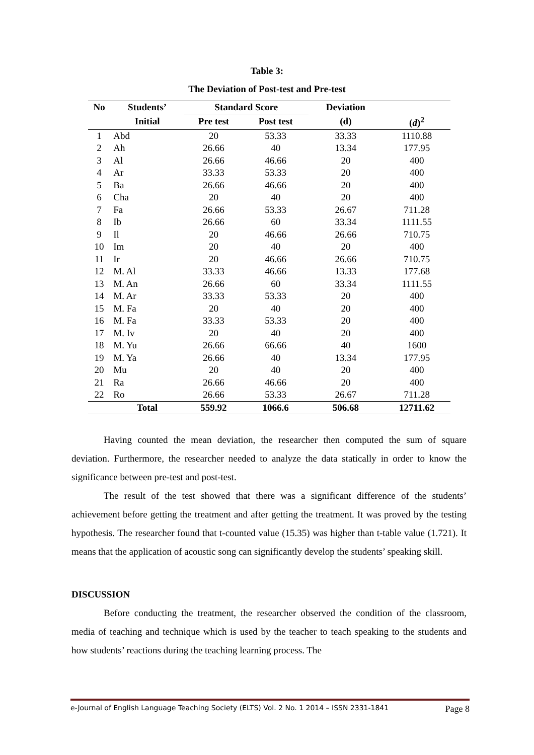Table 3:
The Deviation of Post-test and Pre-test
| No | Students’ | Standard Score | | Deviation | |
| --- | --- | --- | --- | --- | --- |
| | Initial | Pre test | Post test | (d) | ( d )<sup>2</sup> |
| 1 | Abd | 20 | 53.33 | 33.33 | 1110.88 |
| 2 | Ah | 26.66 | 40 | 13.34 | 177.95 |
| 3 | Al | 26.66 | 46.66 | 20 | 400 |
| 4 | Ar | 33.33 | 53.33 | 20 | 400 |
| 5 | Ba | 26.66 | 46.66 | 20 | 400 |
| 6 | Cha | 20 | 40 | 20 | 400 |
| 7 | Fa | 26.66 | 53.33 | 26.67 | 711.28 |
| 8 | Ib | 26.66 | 60 | 33.34 | 1111.55 |
| 9 | Il | 20 | 46.66 | 26.66 | 710.75 |
| 10 | Im | 20 | 40 | 20 | 400 |
| 11 | Ir | 20 | 46.66 | 26.66 | 710.75 |
| 12 | M. Al | 33.33 | 46.66 | 13.33 | 177.68 |
| 13 | M. An | 26.66 | 60 | 33.34 | 1111.55 |
| 14 | M. Ar | 33.33 | 53.33 | 20 | 400 |
| 15 | M. Fa | 20 | 40 | 20 | 400 |
| 16 | M. Fa | 33.33 | 53.33 | 20 | 400 |
| 17 | M. Iv | 20 | 40 | 20 | 400 |
| 18 | M. Yu | 26.66 | 66.66 | 40 | 1600 |
| 19 | M. Ya | 26.66 | 40 | 13.34 | 177.95 |
| 20 | Mu | 20 | 40 | 20 | 400 |
| 21 | Ra | 26.66 | 46.66 | 20 | 400 |
| 22 | Ro | 26.66 | 53.33 | 26.67 | 711.28 |
| | Total | 559.92 | 1066.6 | 506.68 | 12711.62 |
Having counted the mean deviation, the researcher then computed the sum of square deviation. Furthermore, the researcher needed to analyze the data statically in order to know the significance between pre-test and post-test.
The result of the test showed that there was a significant difference of the students’ achievement before getting the treatment and after getting the treatment. It was proved by the testing hypothesis. The researcher found that t-counted value (15.35) was higher than t-table value (1.721). It means that the application of acoustic song can significantly develop the students’ speaking skill.
DISCUSSION
Before conducting the treatment, the researcher observed the condition of the classroom, media of teaching and technique which is used by the teacher to teach speaking to the students and how students’ reactions during the teaching learning process. The
e-Journal of English Language Teaching Society (ELTS) Vol. 2 No. 1 2014 – ISSN 2331-1841 Page 8